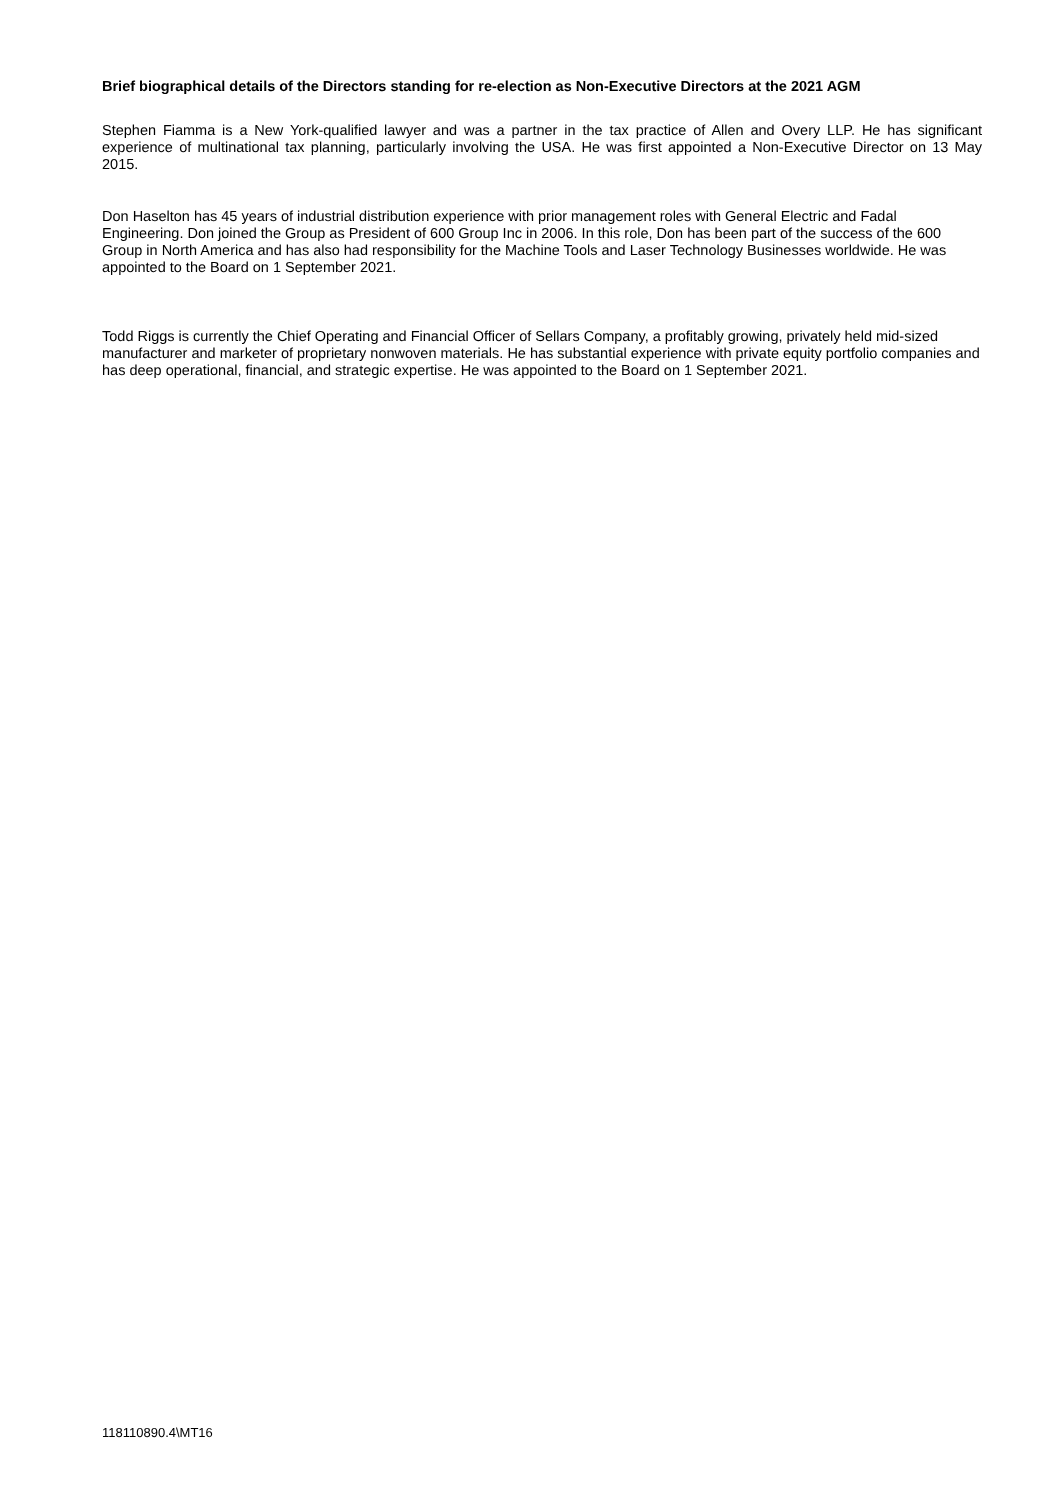Brief biographical details of the Directors standing for re-election as Non-Executive Directors at the 2021 AGM
Stephen Fiamma is a New York-qualified lawyer and was a partner in the tax practice of Allen and Overy LLP. He has significant experience of multinational tax planning, particularly involving the USA. He was first appointed a Non-Executive Director on 13 May 2015.
Don Haselton has 45 years of industrial distribution experience with prior management roles with General Electric and Fadal Engineering. Don joined the Group as President of 600 Group Inc in 2006. In this role, Don has been part of the success of the 600 Group in North America and has also had responsibility for the Machine Tools and Laser Technology Businesses worldwide. He was appointed to the Board on 1 September 2021.
Todd Riggs is currently the Chief Operating and Financial Officer of Sellars Company, a profitably growing, privately held mid-sized manufacturer and marketer of proprietary nonwoven materials. He has substantial experience with private equity portfolio companies and has deep operational, financial, and strategic expertise. He was appointed to the Board on 1 September 2021.
118110890.4\MT16